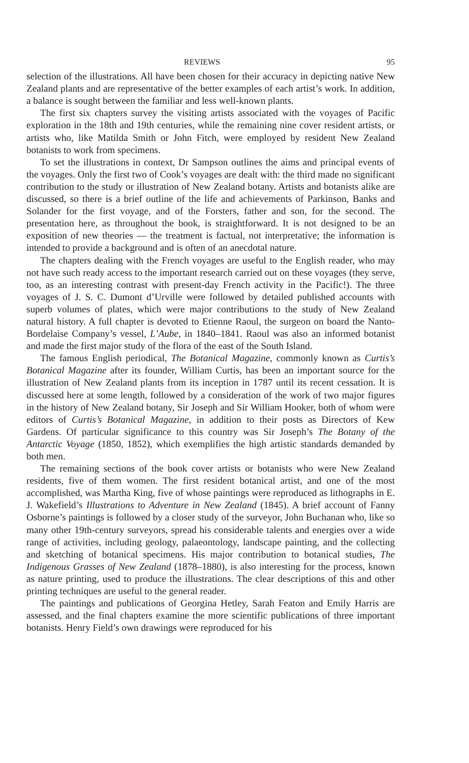REVIEWS 95
selection of the illustrations. All have been chosen for their accuracy in depicting native New Zealand plants and are representative of the better examples of each artist’s work. In addition, a balance is sought between the familiar and less well-known plants.
The first six chapters survey the visiting artists associated with the voyages of Pacific exploration in the 18th and 19th centuries, while the remaining nine cover resident artists, or artists who, like Matilda Smith or John Fitch, were employed by resident New Zealand botanists to work from specimens.
To set the illustrations in context, Dr Sampson outlines the aims and principal events of the voyages. Only the first two of Cook’s voyages are dealt with: the third made no significant contribution to the study or illustration of New Zealand botany. Artists and botanists alike are discussed, so there is a brief outline of the life and achievements of Parkinson, Banks and Solander for the first voyage, and of the Forsters, father and son, for the second. The presentation here, as throughout the book, is straightforward. It is not designed to be an exposition of new theories — the treatment is factual, not interpretative; the information is intended to provide a background and is often of an anecdotal nature.
The chapters dealing with the French voyages are useful to the English reader, who may not have such ready access to the important research carried out on these voyages (they serve, too, as an interesting contrast with present-day French activity in the Pacific!). The three voyages of J. S. C. Dumont d’Urville were followed by detailed published accounts with superb volumes of plates, which were major contributions to the study of New Zealand natural history. A full chapter is devoted to Etienne Raoul, the surgeon on board the Nanto-Bordelaise Company’s vessel, L’Aube, in 1840–1841. Raoul was also an informed botanist and made the first major study of the flora of the east of the South Island.
The famous English periodical, The Botanical Magazine, commonly known as Curtis’s Botanical Magazine after its founder, William Curtis, has been an important source for the illustration of New Zealand plants from its inception in 1787 until its recent cessation. It is discussed here at some length, followed by a consideration of the work of two major figures in the history of New Zealand botany, Sir Joseph and Sir William Hooker, both of whom were editors of Curtis’s Botanical Magazine, in addition to their posts as Directors of Kew Gardens. Of particular significance to this country was Sir Joseph’s The Botany of the Antarctic Voyage (1850, 1852), which exemplifies the high artistic standards demanded by both men.
The remaining sections of the book cover artists or botanists who were New Zealand residents, five of them women. The first resident botanical artist, and one of the most accomplished, was Martha King, five of whose paintings were reproduced as lithographs in E. J. Wakefield’s Illustrations to Adventure in New Zealand (1845). A brief account of Fanny Osborne’s paintings is followed by a closer study of the surveyor, John Buchanan who, like so many other 19th-century surveyors, spread his considerable talents and energies over a wide range of activities, including geology, palaeontology, landscape painting, and the collecting and sketching of botanical specimens. His major contribution to botanical studies, The Indigenous Grasses of New Zealand (1878–1880), is also interesting for the process, known as nature printing, used to produce the illustrations. The clear descriptions of this and other printing techniques are useful to the general reader.
The paintings and publications of Georgina Hetley, Sarah Featon and Emily Harris are assessed, and the final chapters examine the more scientific publications of three important botanists. Henry Field’s own drawings were reproduced for his